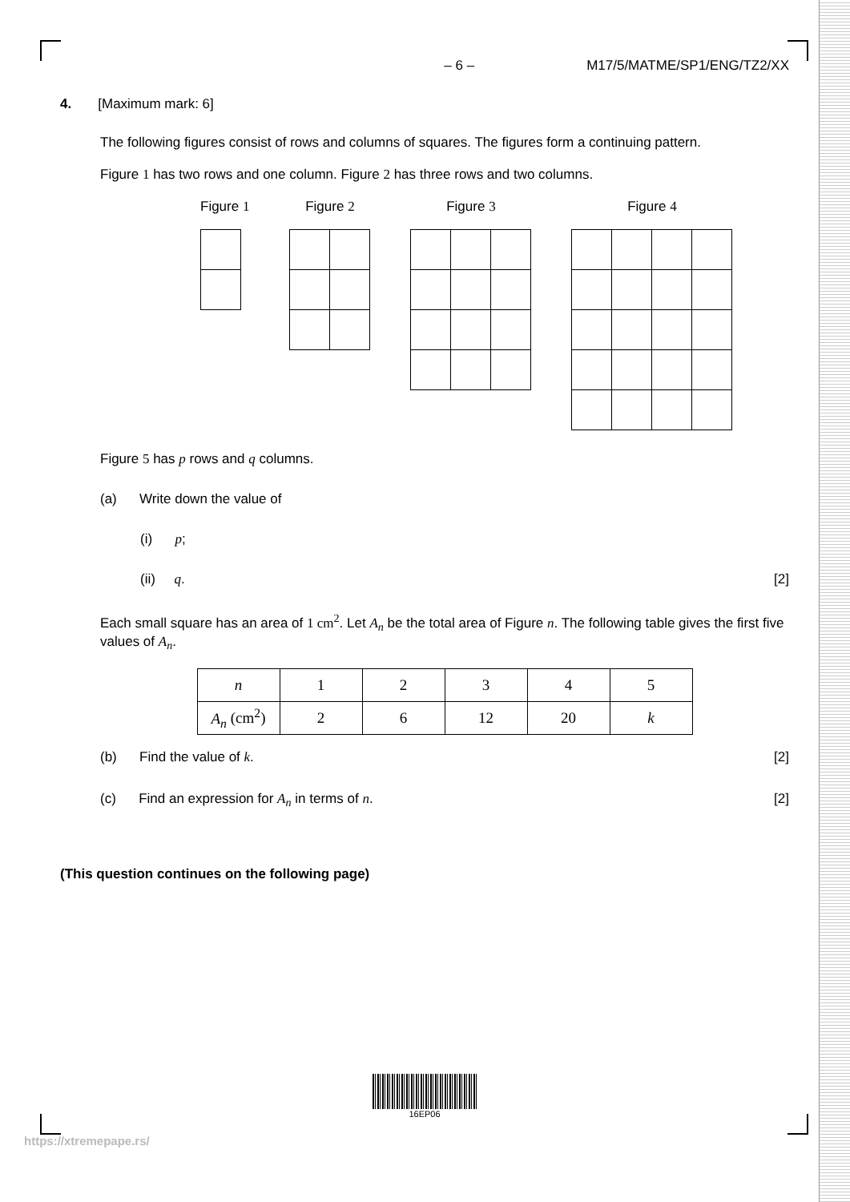– 6 – M17/5/MATME/SP1/ENG/TZ2/XX
4. [Maximum mark: 6]
The following figures consist of rows and columns of squares. The figures form a continuing pattern.
Figure 1 has two rows and one column. Figure 2 has three rows and two columns.
Figure 1 Figure 2 Figure 3 Figure 4
Figure 5 has p rows and q columns.
(a) Write down the value of
(i) p;
(ii) q. [2]
Each small square has an area of 1 cm<sup>2</sup>. Let A<sub>n</sub> be the total area of Figure n. The following table gives the first five values of A<sub>n</sub>.
| n | 1 | 2 | 3 | 4 | 5 |
| A<sub>n</sub> (cm<sup>2</sup>) | 2 | 6 | 12 | 20 | k |
(b) Find the value of k. [2]
(c) Find an expression for A<sub>n</sub> in terms of n. [2]
(This question continues on the following page)
16EP06
https://xtremepape.rs/